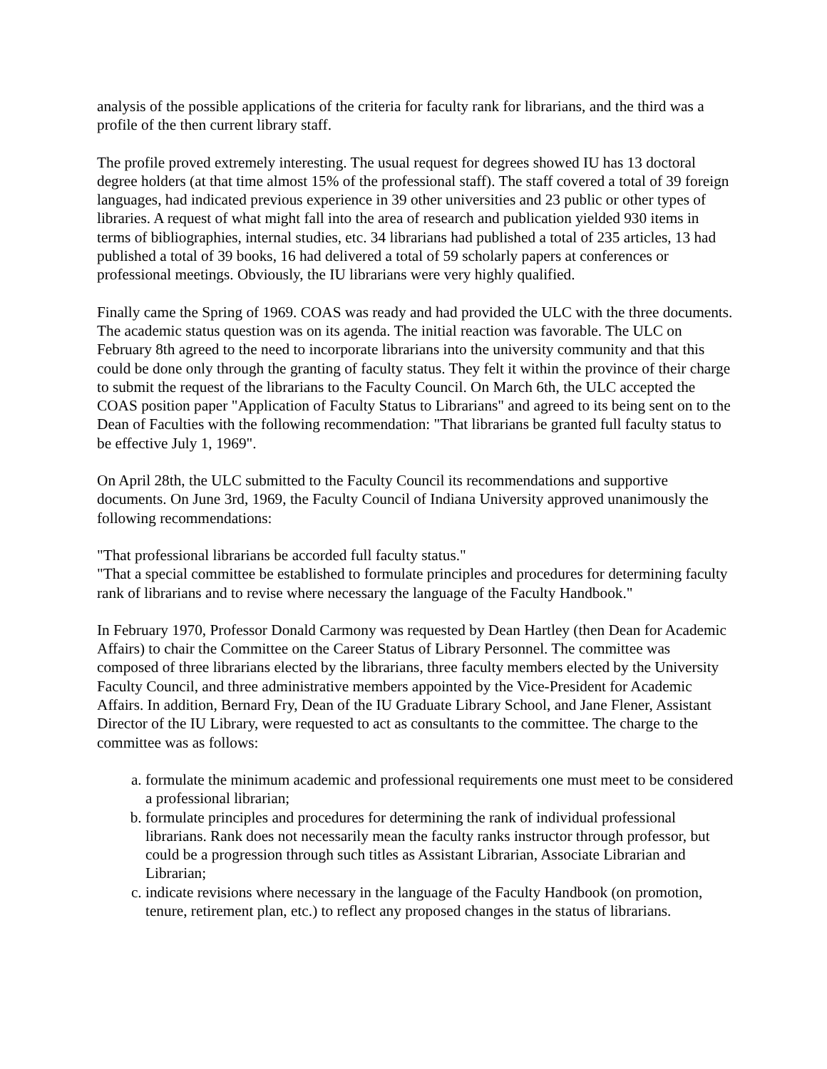analysis of the possible applications of the criteria for faculty rank for librarians, and the third was a profile of the then current library staff.
The profile proved extremely interesting. The usual request for degrees showed IU has 13 doctoral degree holders (at that time almost 15% of the professional staff). The staff covered a total of 39 foreign languages, had indicated previous experience in 39 other universities and 23 public or other types of libraries. A request of what might fall into the area of research and publication yielded 930 items in terms of bibliographies, internal studies, etc. 34 librarians had published a total of 235 articles, 13 had published a total of 39 books, 16 had delivered a total of 59 scholarly papers at conferences or professional meetings. Obviously, the IU librarians were very highly qualified.
Finally came the Spring of 1969. COAS was ready and had provided the ULC with the three documents. The academic status question was on its agenda. The initial reaction was favorable. The ULC on February 8th agreed to the need to incorporate librarians into the university community and that this could be done only through the granting of faculty status. They felt it within the province of their charge to submit the request of the librarians to the Faculty Council. On March 6th, the ULC accepted the COAS position paper "Application of Faculty Status to Librarians" and agreed to its being sent on to the Dean of Faculties with the following recommendation: "That librarians be granted full faculty status to be effective July 1, 1969".
On April 28th, the ULC submitted to the Faculty Council its recommendations and supportive documents. On June 3rd, 1969, the Faculty Council of Indiana University approved unanimously the following recommendations:
"That professional librarians be accorded full faculty status."
"That a special committee be established to formulate principles and procedures for determining faculty rank of librarians and to revise where necessary the language of the Faculty Handbook."
In February 1970, Professor Donald Carmony was requested by Dean Hartley (then Dean for Academic Affairs) to chair the Committee on the Career Status of Library Personnel. The committee was composed of three librarians elected by the librarians, three faculty members elected by the University Faculty Council, and three administrative members appointed by the Vice-President for Academic Affairs. In addition, Bernard Fry, Dean of the IU Graduate Library School, and Jane Flener, Assistant Director of the IU Library, were requested to act as consultants to the committee. The charge to the committee was as follows:
a. formulate the minimum academic and professional requirements one must meet to be considered a professional librarian;
b. formulate principles and procedures for determining the rank of individual professional librarians. Rank does not necessarily mean the faculty ranks instructor through professor, but could be a progression through such titles as Assistant Librarian, Associate Librarian and Librarian;
c. indicate revisions where necessary in the language of the Faculty Handbook (on promotion, tenure, retirement plan, etc.) to reflect any proposed changes in the status of librarians.